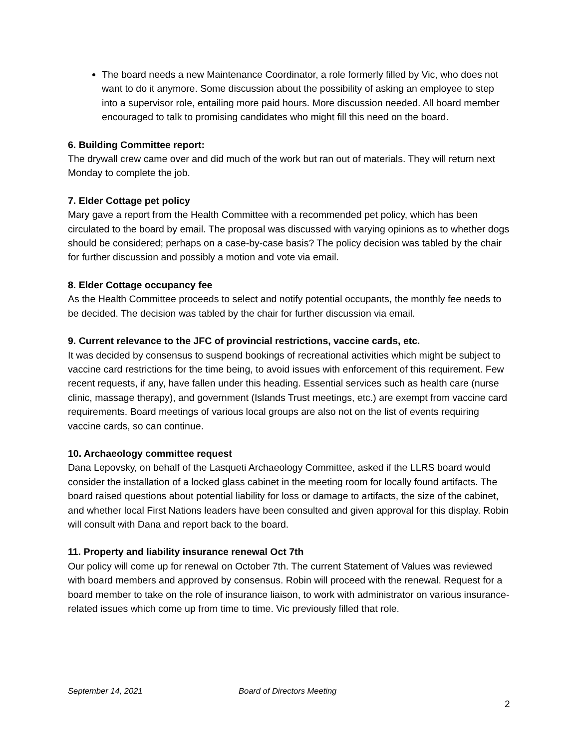The board needs a new Maintenance Coordinator, a role formerly filled by Vic, who does not want to do it anymore. Some discussion about the possibility of asking an employee to step into a supervisor role, entailing more paid hours. More discussion needed. All board member encouraged to talk to promising candidates who might fill this need on the board.
6. Building Committee report:
The drywall crew came over and did much of the work but ran out of materials. They will return next Monday to complete the job.
7. Elder Cottage pet policy
Mary gave a report from the Health Committee with a recommended pet policy, which has been circulated to the board by email. The proposal was discussed with varying opinions as to whether dogs should be considered; perhaps on a case-by-case basis? The policy decision was tabled by the chair for further discussion and possibly a motion and vote via email.
8. Elder Cottage occupancy fee
As the Health Committee proceeds to select and notify potential occupants, the monthly fee needs to be decided. The decision was tabled by the chair for further discussion via email.
9. Current relevance to the JFC of provincial restrictions, vaccine cards, etc.
It was decided by consensus to suspend bookings of recreational activities which might be subject to vaccine card restrictions for the time being, to avoid issues with enforcement of this requirement. Few recent requests, if any, have fallen under this heading. Essential services such as health care (nurse clinic, massage therapy), and government (Islands Trust meetings, etc.) are exempt from vaccine card requirements. Board meetings of various local groups are also not on the list of events requiring vaccine cards, so can continue.
10. Archaeology committee request
Dana Lepovsky, on behalf of the Lasqueti Archaeology Committee, asked if the LLRS board would consider the installation of a locked glass cabinet in the meeting room for locally found artifacts. The board raised questions about potential liability for loss or damage to artifacts, the size of the cabinet, and whether local First Nations leaders have been consulted and given approval for this display. Robin will consult with Dana and report back to the board.
11. Property and liability insurance renewal Oct 7th
Our policy will come up for renewal on October 7th. The current Statement of Values was reviewed with board members and approved by consensus. Robin will proceed with the renewal. Request for a board member to take on the role of insurance liaison, to work with administrator on various insurance-related issues which come up from time to time. Vic previously filled that role.
September 14, 2021 Board of Directors Meeting
2